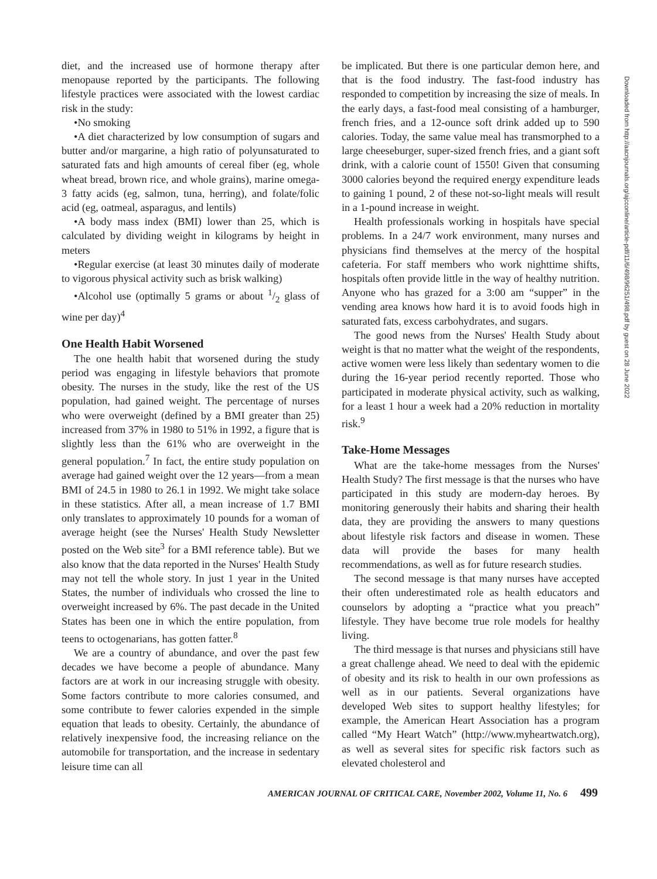diet, and the increased use of hormone therapy after menopause reported by the participants. The following lifestyle practices were associated with the lowest cardiac risk in the study:
•No smoking
•A diet characterized by low consumption of sugars and butter and/or margarine, a high ratio of polyunsaturated to saturated fats and high amounts of cereal fiber (eg, whole wheat bread, brown rice, and whole grains), marine omega-3 fatty acids (eg, salmon, tuna, herring), and folate/folic acid (eg, oatmeal, asparagus, and lentils)
•A body mass index (BMI) lower than 25, which is calculated by dividing weight in kilograms by height in meters
•Regular exercise (at least 30 minutes daily of moderate to vigorous physical activity such as brisk walking)
•Alcohol use (optimally 5 grams or about 1/2 glass of wine per day)<sup>4</sup>
One Health Habit Worsened
The one health habit that worsened during the study period was engaging in lifestyle behaviors that promote obesity. The nurses in the study, like the rest of the US population, had gained weight. The percentage of nurses who were overweight (defined by a BMI greater than 25) increased from 37% in 1980 to 51% in 1992, a figure that is slightly less than the 61% who are overweight in the general population.<sup>7</sup> In fact, the entire study population on average had gained weight over the 12 years—from a mean BMI of 24.5 in 1980 to 26.1 in 1992. We might take solace in these statistics. After all, a mean increase of 1.7 BMI only translates to approximately 10 pounds for a woman of average height (see the Nurses' Health Study Newsletter posted on the Web site<sup>3</sup> for a BMI reference table). But we also know that the data reported in the Nurses' Health Study may not tell the whole story. In just 1 year in the United States, the number of individuals who crossed the line to overweight increased by 6%. The past decade in the United States has been one in which the entire population, from teens to octogenarians, has gotten fatter.<sup>8</sup>
We are a country of abundance, and over the past few decades we have become a people of abundance. Many factors are at work in our increasing struggle with obesity. Some factors contribute to more calories consumed, and some contribute to fewer calories expended in the simple equation that leads to obesity. Certainly, the abundance of relatively inexpensive food, the increasing reliance on the automobile for transportation, and the increase in sedentary leisure time can all
be implicated. But there is one particular demon here, and that is the food industry. The fast-food industry has responded to competition by increasing the size of meals. In the early days, a fast-food meal consisting of a hamburger, french fries, and a 12-ounce soft drink added up to 590 calories. Today, the same value meal has transmorphed to a large cheeseburger, super-sized french fries, and a giant soft drink, with a calorie count of 1550! Given that consuming 3000 calories beyond the required energy expenditure leads to gaining 1 pound, 2 of these not-so-light meals will result in a 1-pound increase in weight.
Health professionals working in hospitals have special problems. In a 24/7 work environment, many nurses and physicians find themselves at the mercy of the hospital cafeteria. For staff members who work nighttime shifts, hospitals often provide little in the way of healthy nutrition. Anyone who has grazed for a 3:00 am “supper” in the vending area knows how hard it is to avoid foods high in saturated fats, excess carbohydrates, and sugars.
The good news from the Nurses' Health Study about weight is that no matter what the weight of the respondents, active women were less likely than sedentary women to die during the 16-year period recently reported. Those who participated in moderate physical activity, such as walking, for a least 1 hour a week had a 20% reduction in mortality risk.<sup>9</sup>
Take-Home Messages
What are the take-home messages from the Nurses' Health Study? The first message is that the nurses who have participated in this study are modern-day heroes. By monitoring generously their habits and sharing their health data, they are providing the answers to many questions about lifestyle risk factors and disease in women. These data will provide the bases for many health recommendations, as well as for future research studies.
The second message is that many nurses have accepted their often underestimated role as health educators and counselors by adopting a “practice what you preach” lifestyle. They have become true role models for healthy living.
The third message is that nurses and physicians still have a great challenge ahead. We need to deal with the epidemic of obesity and its risk to health in our own professions as well as in our patients. Several organizations have developed Web sites to support healthy lifestyles; for example, the American Heart Association has a program called “My Heart Watch” (http://www.myheartwatch.org), as well as several sites for specific risk factors such as elevated cholesterol and
Downloaded from http://aacnjournals.org/ajcconline/article-pdf/11/6/498/96251/498.pdf by guest on 28 June 2022
AMERICAN JOURNAL OF CRITICAL CARE, November 2002, Volume 11, No. 6 499